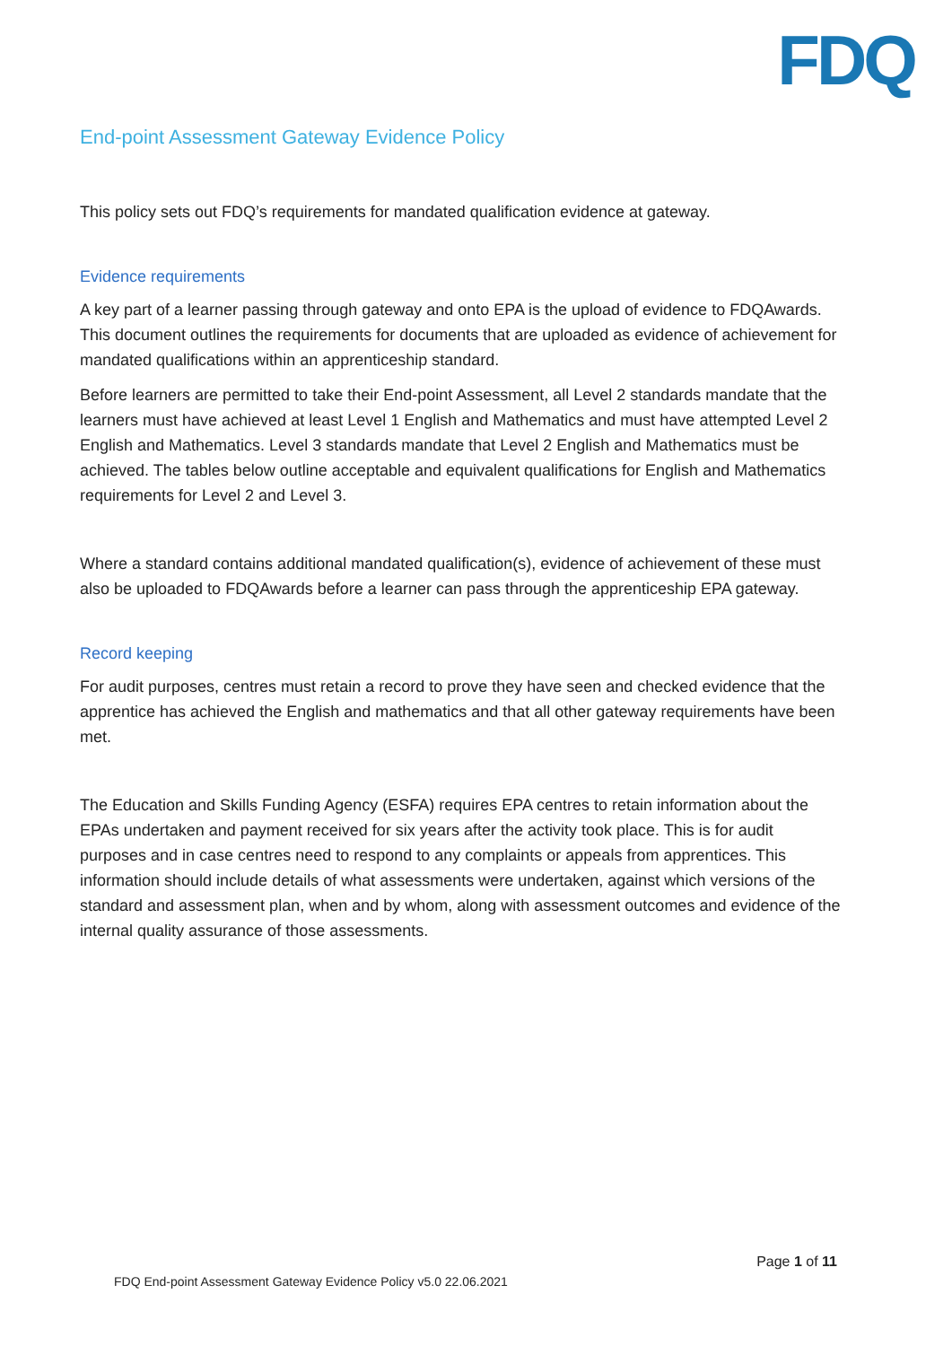FDQ
End-point Assessment Gateway Evidence Policy
This policy sets out FDQ’s requirements for mandated qualification evidence at gateway.
Evidence requirements
A key part of a learner passing through gateway and onto EPA is the upload of evidence to FDQAwards. This document outlines the requirements for documents that are uploaded as evidence of achievement for mandated qualifications within an apprenticeship standard.
Before learners are permitted to take their End-point Assessment, all Level 2 standards mandate that the learners must have achieved at least Level 1 English and Mathematics and must have attempted Level 2 English and Mathematics. Level 3 standards mandate that Level 2 English and Mathematics must be achieved. The tables below outline acceptable and equivalent qualifications for English and Mathematics requirements for Level 2 and Level 3.
Where a standard contains additional mandated qualification(s), evidence of achievement of these must also be uploaded to FDQAwards before a learner can pass through the apprenticeship EPA gateway.
Record keeping
For audit purposes, centres must retain a record to prove they have seen and checked evidence that the apprentice has achieved the English and mathematics and that all other gateway requirements have been met.
The Education and Skills Funding Agency (ESFA) requires EPA centres to retain information about the EPAs undertaken and payment received for six years after the activity took place. This is for audit purposes and in case centres need to respond to any complaints or appeals from apprentices. This information should include details of what assessments were undertaken, against which versions of the standard and assessment plan, when and by whom, along with assessment outcomes and evidence of the internal quality assurance of those assessments.
Page 1 of 11
FDQ End-point Assessment Gateway Evidence Policy v5.0 22.06.2021